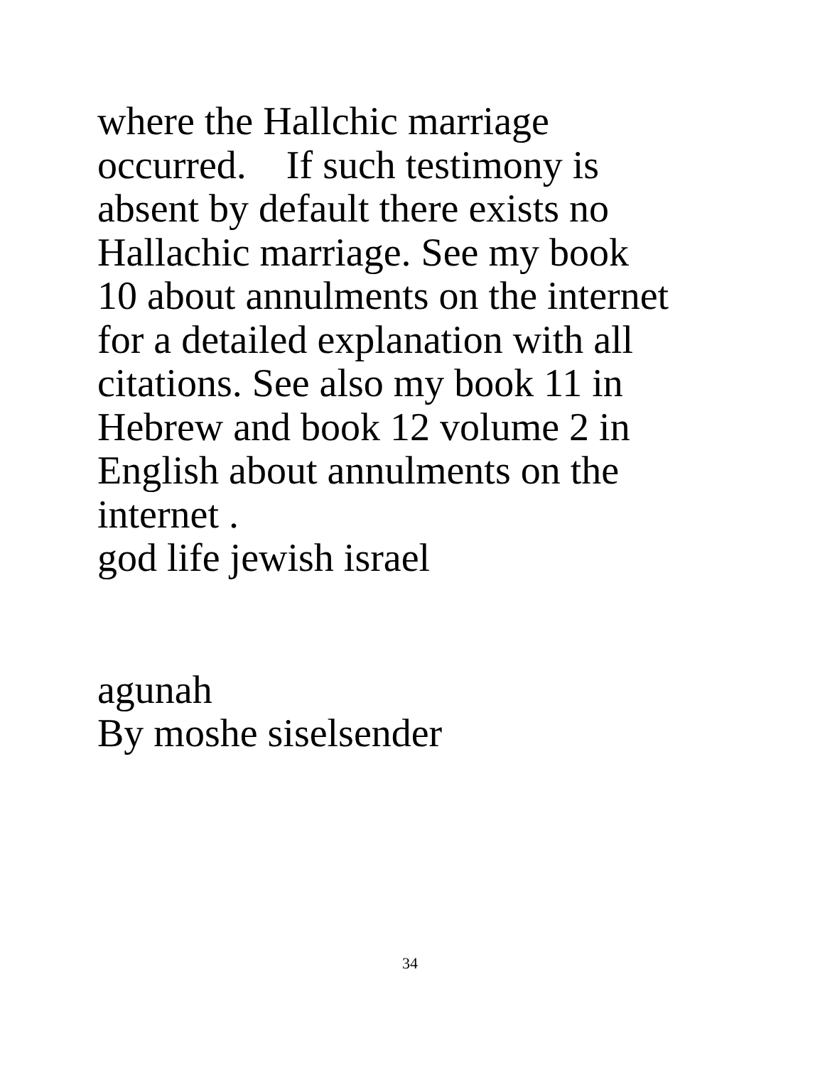where the Hallchic marriage
occurred. If such testimony is
absent by default there exists no
Hallachic marriage. See my book
10 about annulments on the internet
for a detailed explanation with all
citations. See also my book 11 in
Hebrew and book 12 volume 2 in
English about annulments on the
internet .
god life jewish israel
agunah
By moshe siselsender
34